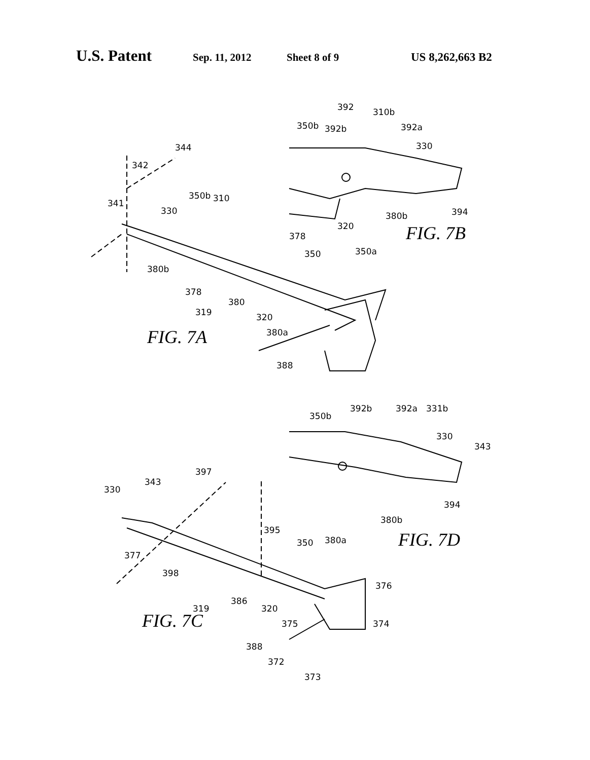U.S. Patent
Sep. 11, 2012 Sheet 8 of 9 US 8,262,663 B2
392
310b
350b
392b
392a
330
394
380b
320
378
FIG. 7B
344
342
341
330
350b
310
350a
350
380b
378
380
319
320
380a
388
FIG. 7A
350b
392b
392a
331b
330
343
394
380b
FIG. 7D
397
330
343
395
350
380a
377
398
376
319
386
320
375
374
388
372
373
FIG. 7C